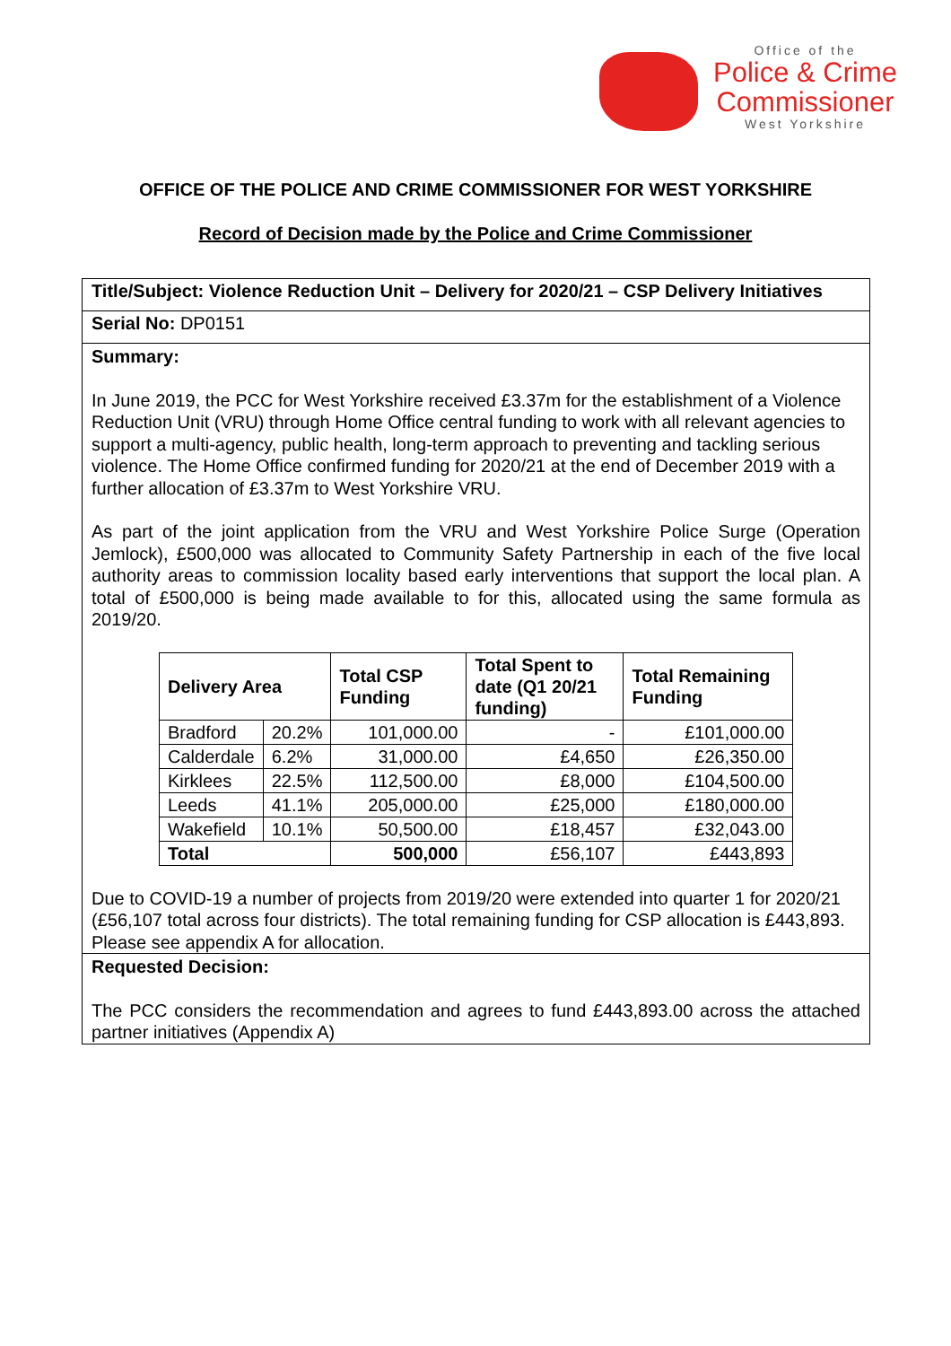Office of the
Police & Crime
Commissioner
West Yorkshire
OFFICE OF THE POLICE AND CRIME COMMISSIONER FOR WEST YORKSHIRE
Record of Decision made by the Police and Crime Commissioner
Title/Subject: Violence Reduction Unit – Delivery for 2020/21 – CSP Delivery Initiatives
Serial No: DP0151
Summary:
In June 2019, the PCC for West Yorkshire received £3.37m for the establishment of a Violence Reduction Unit (VRU) through Home Office central funding to work with all relevant agencies to support a multi-agency, public health, long-term approach to preventing and tackling serious violence. The Home Office confirmed funding for 2020/21 at the end of December 2019 with a further allocation of £3.37m to West Yorkshire VRU.
As part of the joint application from the VRU and West Yorkshire Police Surge (Operation Jemlock), £500,000 was allocated to Community Safety Partnership in each of the five local authority areas to commission locality based early interventions that support the local plan. A total of £500,000 is being made available to for this, allocated using the same formula as 2019/20.
| Delivery Area | | Total CSP Funding | Total Spent to date (Q1 20/21 funding) | Total Remaining Funding |
| --- | --- | --- | --- | --- |
| Bradford | 20.2% | 101,000.00 | - | £101,000.00 |
| Calderdale | 6.2% | 31,000.00 | £4,650 | £26,350.00 |
| Kirklees | 22.5% | 112,500.00 | £8,000 | £104,500.00 |
| Leeds | 41.1% | 205,000.00 | £25,000 | £180,000.00 |
| Wakefield | 10.1% | 50,500.00 | £18,457 | £32,043.00 |
| Total | | 500,000 | £56,107 | £443,893 |
Due to COVID-19 a number of projects from 2019/20 were extended into quarter 1 for 2020/21 (£56,107 total across four districts). The total remaining funding for CSP allocation is £443,893. Please see appendix A for allocation.
Requested Decision:
The PCC considers the recommendation and agrees to fund £443,893.00 across the attached partner initiatives (Appendix A)